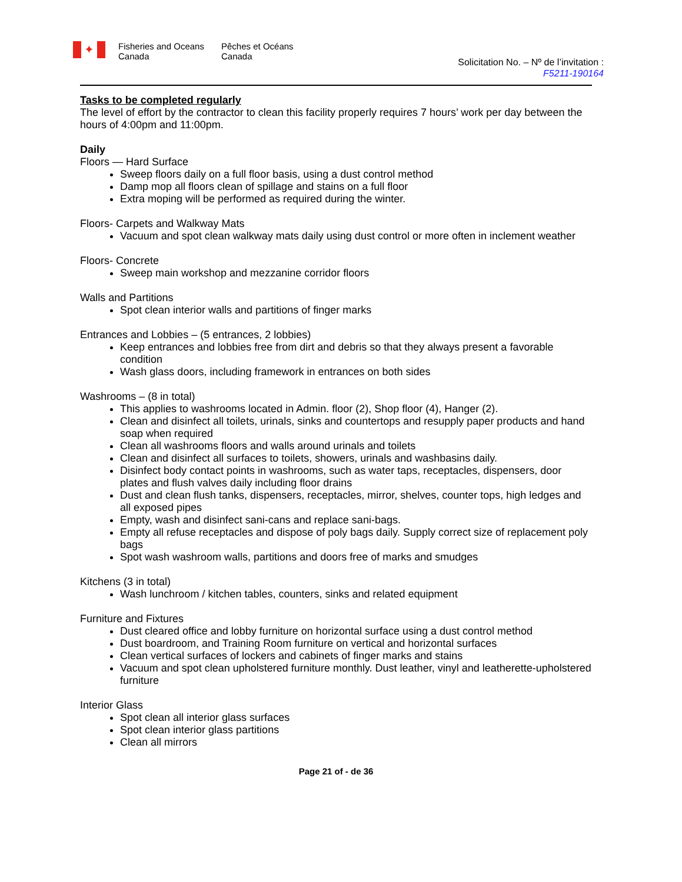✦
Fisheries and Oceans
Canada
Pêches et Océans
Canada
Solicitation No. – Nº de l’invitation :
F5211-190164
Tasks to be completed regularly
The level of effort by the contractor to clean this facility properly requires 7 hours’ work per day between the hours of 4:00pm and 11:00pm.
Daily
Floors — Hard Surface
Sweep floors daily on a full floor basis, using a dust control method
Damp mop all floors clean of spillage and stains on a full floor
Extra moping will be performed as required during the winter.
Floors- Carpets and Walkway Mats
Vacuum and spot clean walkway mats daily using dust control or more often in inclement weather
Floors- Concrete
Sweep main workshop and mezzanine corridor floors
Walls and Partitions
Spot clean interior walls and partitions of finger marks
Entrances and Lobbies – (5 entrances, 2 lobbies)
Keep entrances and lobbies free from dirt and debris so that they always present a favorable condition
Wash glass doors, including framework in entrances on both sides
Washrooms – (8 in total)
This applies to washrooms located in Admin. floor (2), Shop floor (4), Hanger (2).
Clean and disinfect all toilets, urinals, sinks and countertops and resupply paper products and hand soap when required
Clean all washrooms floors and walls around urinals and toilets
Clean and disinfect all surfaces to toilets, showers, urinals and washbasins daily.
Disinfect body contact points in washrooms, such as water taps, receptacles, dispensers, door plates and flush valves daily including floor drains
Dust and clean flush tanks, dispensers, receptacles, mirror, shelves, counter tops, high ledges and all exposed pipes
Empty, wash and disinfect sani-cans and replace sani-bags.
Empty all refuse receptacles and dispose of poly bags daily. Supply correct size of replacement poly bags
Spot wash washroom walls, partitions and doors free of marks and smudges
Kitchens (3 in total)
Wash lunchroom / kitchen tables, counters, sinks and related equipment
Furniture and Fixtures
Dust cleared office and lobby furniture on horizontal surface using a dust control method
Dust boardroom, and Training Room furniture on vertical and horizontal surfaces
Clean vertical surfaces of lockers and cabinets of finger marks and stains
Vacuum and spot clean upholstered furniture monthly. Dust leather, vinyl and leatherette-upholstered furniture
Interior Glass
Spot clean all interior glass surfaces
Spot clean interior glass partitions
Clean all mirrors
Page 21 of - de 36